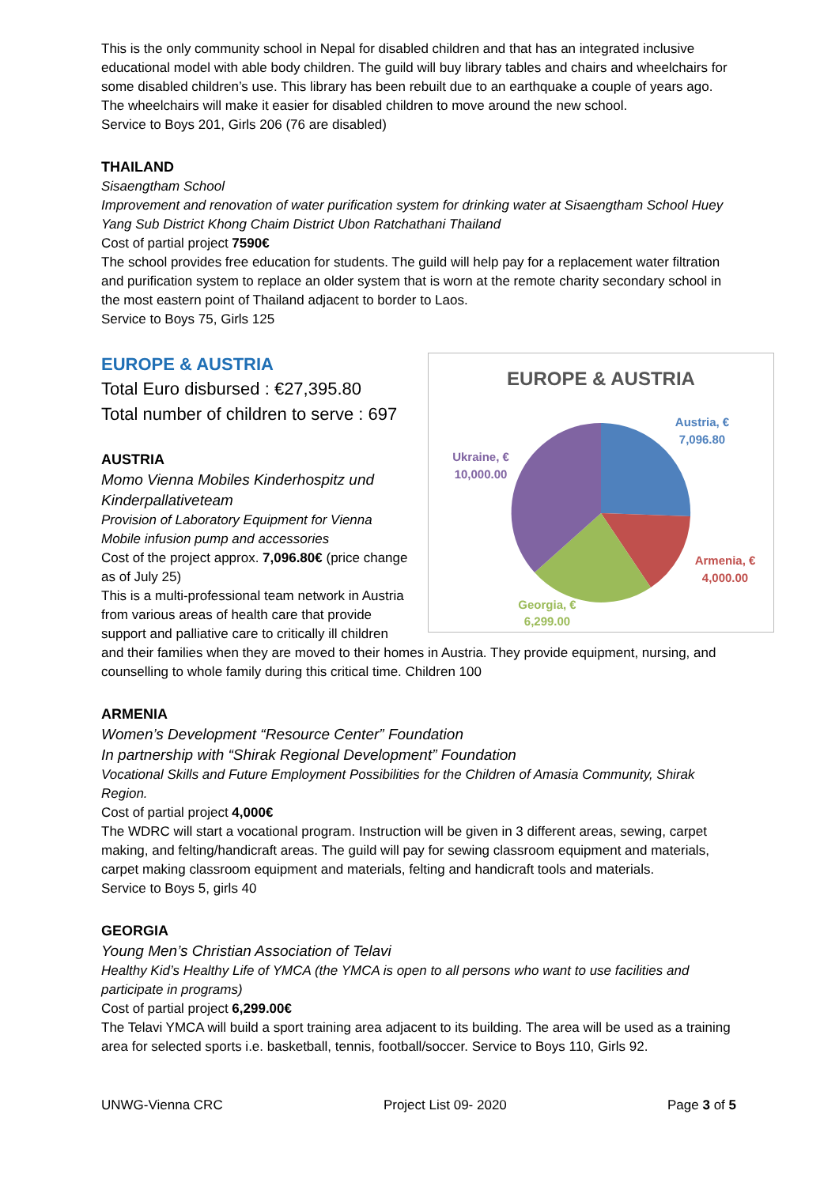This is the only community school in Nepal for disabled children and that has an integrated inclusive educational model with able body children. The guild will buy library tables and chairs and wheelchairs for some disabled children’s use. This library has been rebuilt due to an earthquake a couple of years ago. The wheelchairs will make it easier for disabled children to move around the new school.
Service to Boys 201, Girls 206 (76 are disabled)
THAILAND
Sisaengtham School
Improvement and renovation of water purification system for drinking water at Sisaengtham School Huey Yang Sub District Khong Chaim District Ubon Ratchathani Thailand
Cost of partial project 7590€
The school provides free education for students. The guild will help pay for a replacement water filtration and purification system to replace an older system that is worn at the remote charity secondary school in the most eastern point of Thailand adjacent to border to Laos.
Service to Boys 75, Girls 125
EUROPE & AUSTRIA
Austria, €
7,096.80
Ukraine, €
10,000.00
Armenia, €
4,000.00
Georgia, €
6,299.00
EUROPE & AUSTRIA
Total Euro disbursed : €27,395.80
Total number of children to serve : 697
AUSTRIA
Momo Vienna Mobiles Kinderhospitz und Kinderpallativeteam
Provision of Laboratory Equipment for Vienna Mobile infusion pump and accessories
Cost of the project approx. 7,096.80€ (price change as of July 25)
This is a multi-professional team network in Austria from various areas of health care that provide support and palliative care to critically ill children and their families when they are moved to their homes in Austria. They provide equipment, nursing, and counselling to whole family during this critical time. Children 100
ARMENIA
Women’s Development “Resource Center” Foundation
In partnership with “Shirak Regional Development” Foundation
Vocational Skills and Future Employment Possibilities for the Children of Amasia Community, Shirak Region.
Cost of partial project 4,000€
The WDRC will start a vocational program. Instruction will be given in 3 different areas, sewing, carpet making, and felting/handicraft areas. The guild will pay for sewing classroom equipment and materials, carpet making classroom equipment and materials, felting and handicraft tools and materials.
Service to Boys 5, girls 40
GEORGIA
Young Men’s Christian Association of Telavi
Healthy Kid’s Healthy Life of YMCA (the YMCA is open to all persons who want to use facilities and participate in programs)
Cost of partial project 6,299.00€
The Telavi YMCA will build a sport training area adjacent to its building. The area will be used as a training area for selected sports i.e. basketball, tennis, football/soccer. Service to Boys 110, Girls 92.
UNWG-Vienna CRC Project List 09- 2020 Page 3 of 5